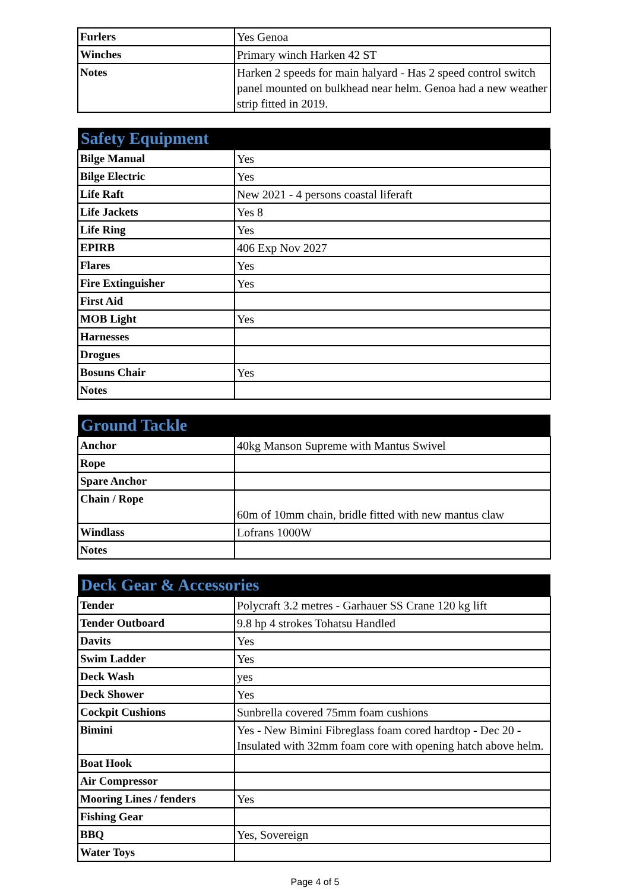| Furlers | Yes Genoa |
| Winches | Primary winch Harken 42 ST |
| Notes | Harken 2 speeds for main halyard - Has 2 speed control switch panel mounted on bulkhead near helm. Genoa had a new weather strip fitted in 2019. |
| Safety Equipment | |
| --- | --- |
| Bilge Manual | Yes |
| Bilge Electric | Yes |
| Life Raft | New 2021 - 4 persons coastal liferaft |
| Life Jackets | Yes 8 |
| Life Ring | Yes |
| EPIRB | 406 Exp Nov 2027 |
| Flares | Yes |
| Fire Extinguisher | Yes |
| First Aid | |
| MOB Light | Yes |
| Harnesses | |
| Drogues | |
| Bosuns Chair | Yes |
| Notes | |
| Ground Tackle | |
| --- | --- |
| Anchor | 40kg Manson Supreme with Mantus Swivel |
| Rope | |
| Spare Anchor | |
| Chain / Rope | 60m of 10mm chain, bridle fitted with new mantus claw |
| Windlass | Lofrans 1000W |
| Notes | |
| Deck Gear & Accessories | |
| --- | --- |
| Tender | Polycraft 3.2 metres - Garhauer SS Crane 120 kg lift |
| Tender Outboard | 9.8 hp 4 strokes Tohatsu Handled |
| Davits | Yes |
| Swim Ladder | Yes |
| Deck Wash | yes |
| Deck Shower | Yes |
| Cockpit Cushions | Sunbrella covered 75mm foam cushions |
| Bimini | Yes - New Bimini Fibreglass foam cored hardtop - Dec 20 - Insulated with 32mm foam core with opening hatch above helm. |
| Boat Hook | |
| Air Compressor | |
| Mooring Lines / fenders | Yes |
| Fishing Gear | |
| BBQ | Yes, Sovereign |
| Water Toys | |
Page 4 of 5